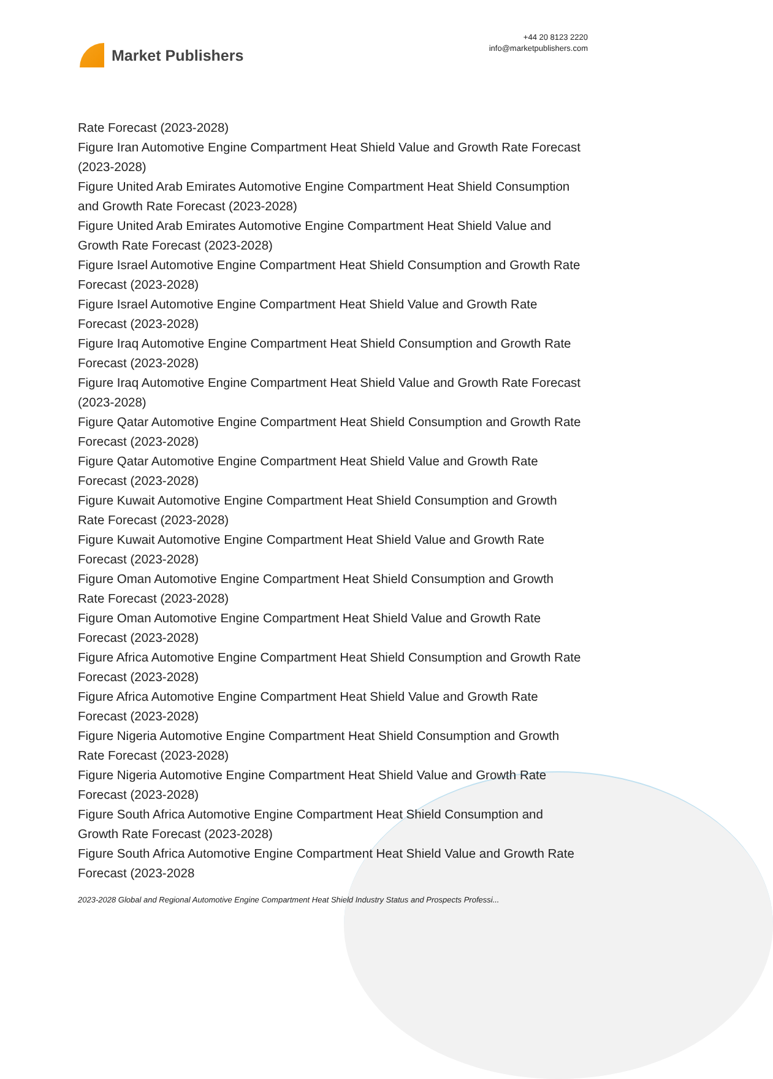Market Publishers
+44 20 8123 2220
info@marketpublishers.com
Rate Forecast (2023-2028)
Figure Iran Automotive Engine Compartment Heat Shield Value and Growth Rate Forecast (2023-2028)
Figure United Arab Emirates Automotive Engine Compartment Heat Shield Consumption and Growth Rate Forecast (2023-2028)
Figure United Arab Emirates Automotive Engine Compartment Heat Shield Value and Growth Rate Forecast (2023-2028)
Figure Israel Automotive Engine Compartment Heat Shield Consumption and Growth Rate Forecast (2023-2028)
Figure Israel Automotive Engine Compartment Heat Shield Value and Growth Rate Forecast (2023-2028)
Figure Iraq Automotive Engine Compartment Heat Shield Consumption and Growth Rate Forecast (2023-2028)
Figure Iraq Automotive Engine Compartment Heat Shield Value and Growth Rate Forecast (2023-2028)
Figure Qatar Automotive Engine Compartment Heat Shield Consumption and Growth Rate Forecast (2023-2028)
Figure Qatar Automotive Engine Compartment Heat Shield Value and Growth Rate Forecast (2023-2028)
Figure Kuwait Automotive Engine Compartment Heat Shield Consumption and Growth Rate Forecast (2023-2028)
Figure Kuwait Automotive Engine Compartment Heat Shield Value and Growth Rate Forecast (2023-2028)
Figure Oman Automotive Engine Compartment Heat Shield Consumption and Growth Rate Forecast (2023-2028)
Figure Oman Automotive Engine Compartment Heat Shield Value and Growth Rate Forecast (2023-2028)
Figure Africa Automotive Engine Compartment Heat Shield Consumption and Growth Rate Forecast (2023-2028)
Figure Africa Automotive Engine Compartment Heat Shield Value and Growth Rate Forecast (2023-2028)
Figure Nigeria Automotive Engine Compartment Heat Shield Consumption and Growth Rate Forecast (2023-2028)
Figure Nigeria Automotive Engine Compartment Heat Shield Value and Growth Rate Forecast (2023-2028)
Figure South Africa Automotive Engine Compartment Heat Shield Consumption and Growth Rate Forecast (2023-2028)
Figure South Africa Automotive Engine Compartment Heat Shield Value and Growth Rate Forecast (2023-2028
2023-2028 Global and Regional Automotive Engine Compartment Heat Shield Industry Status and Prospects Professi...